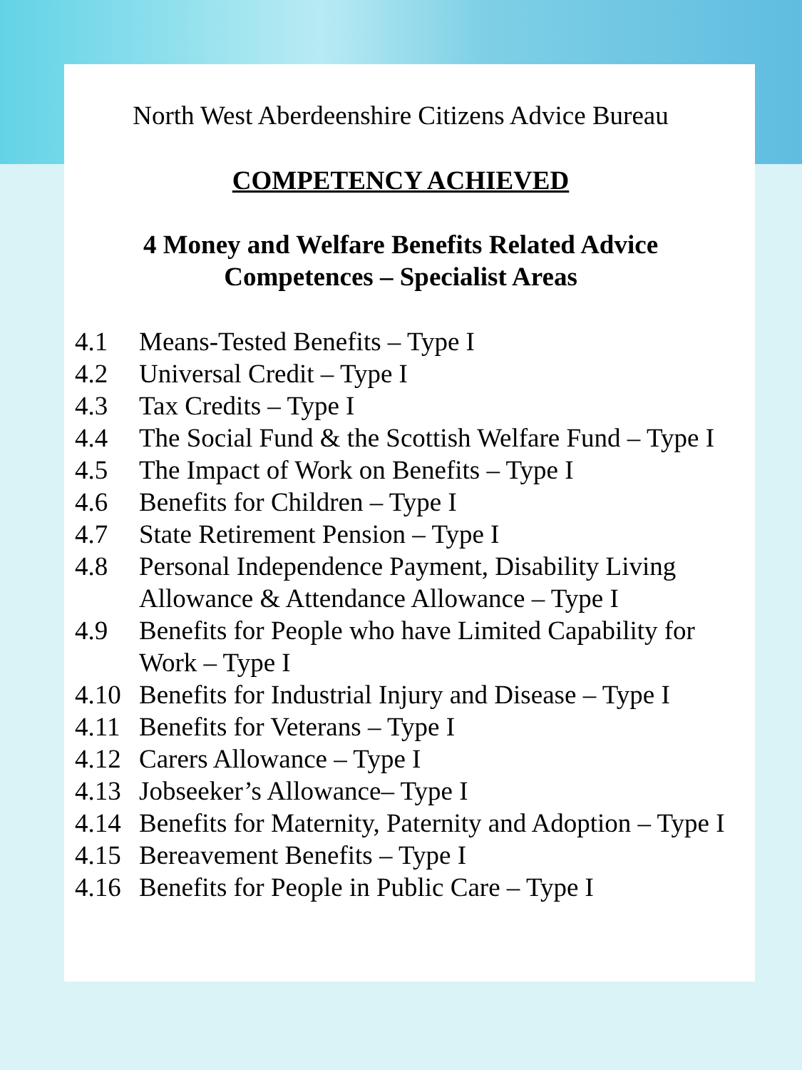North West Aberdeenshire Citizens Advice Bureau
COMPETENCY ACHIEVED
4 Money and Welfare Benefits Related Advice
Competences – Specialist Areas
4.1 Means-Tested Benefits – Type I
4.2 Universal Credit – Type I
4.3 Tax Credits – Type I
4.4 The Social Fund & the Scottish Welfare Fund – Type I
4.5 The Impact of Work on Benefits – Type I
4.6 Benefits for Children – Type I
4.7 State Retirement Pension – Type I
4.8 Personal Independence Payment, Disability Living Allowance & Attendance Allowance – Type I
4.9 Benefits for People who have Limited Capability for Work – Type I
4.10 Benefits for Industrial Injury and Disease – Type I
4.11 Benefits for Veterans – Type I
4.12 Carers Allowance – Type I
4.13 Jobseeker’s Allowance– Type I
4.14 Benefits for Maternity, Paternity and Adoption – Type I
4.15 Bereavement Benefits – Type I
4.16 Benefits for People in Public Care – Type I